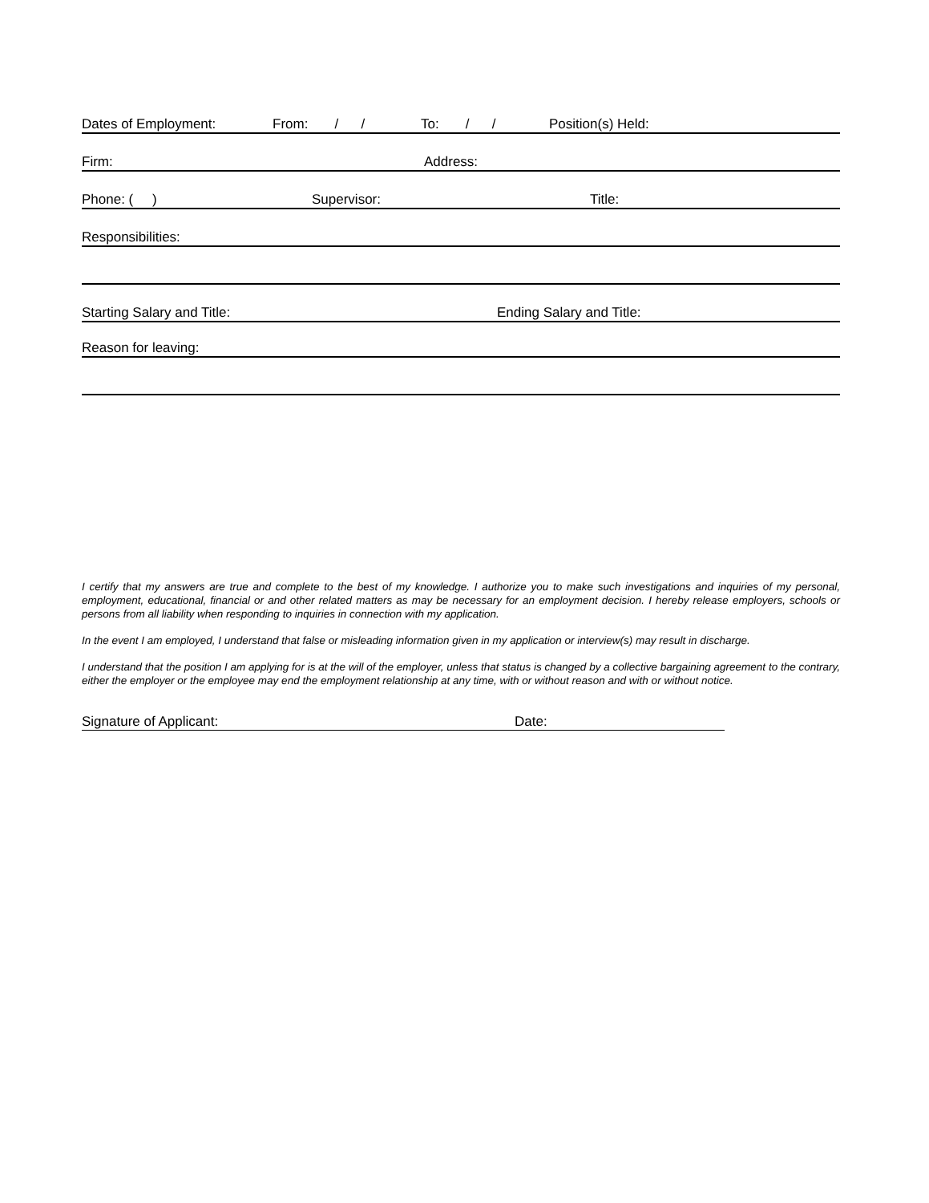Dates of Employment: From: / / To: / / Position(s) Held:
Firm: Address:
Phone: ( ) Supervisor: Title:
Responsibilities:
Starting Salary and Title: Ending Salary and Title:
Reason for leaving:
I certify that my answers are true and complete to the best of my knowledge. I authorize you to make such investigations and inquiries of my personal, employment, educational, financial or and other related matters as may be necessary for an employment decision. I hereby release employers, schools or persons from all liability when responding to inquiries in connection with my application.
In the event I am employed, I understand that false or misleading information given in my application or interview(s) may result in discharge.
I understand that the position I am applying for is at the will of the employer, unless that status is changed by a collective bargaining agreement to the contrary, either the employer or the employee may end the employment relationship at any time, with or without reason and with or without notice.
Signature of Applicant: Date: